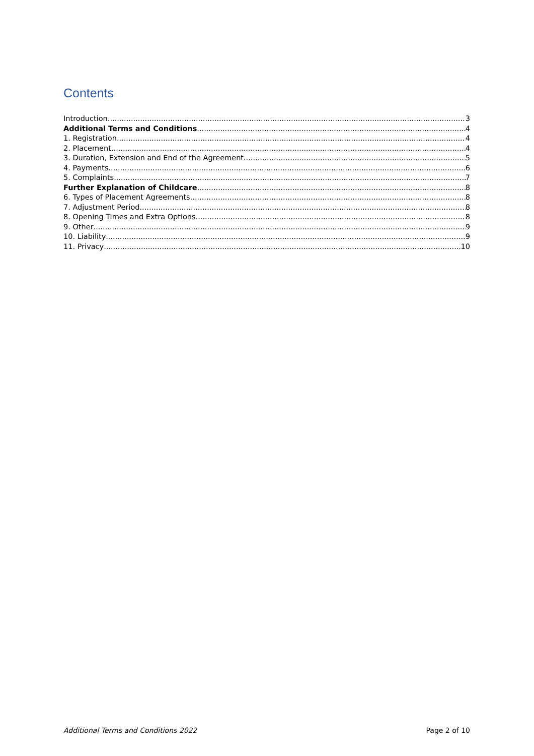Contents
Introduction 3
Additional Terms and Conditions 4
1. Registration 4
2. Placement 4
3. Duration, Extension and End of the Agreement 5
4. Payments 6
5. Complaints 7
Further Explanation of Childcare 8
6. Types of Placement Agreements 8
7. Adjustment Period 8
8. Opening Times and Extra Options 8
9. Other 9
10. Liability 9
11. Privacy 10
Additional Terms and Conditions 2022 Page 2 of 10